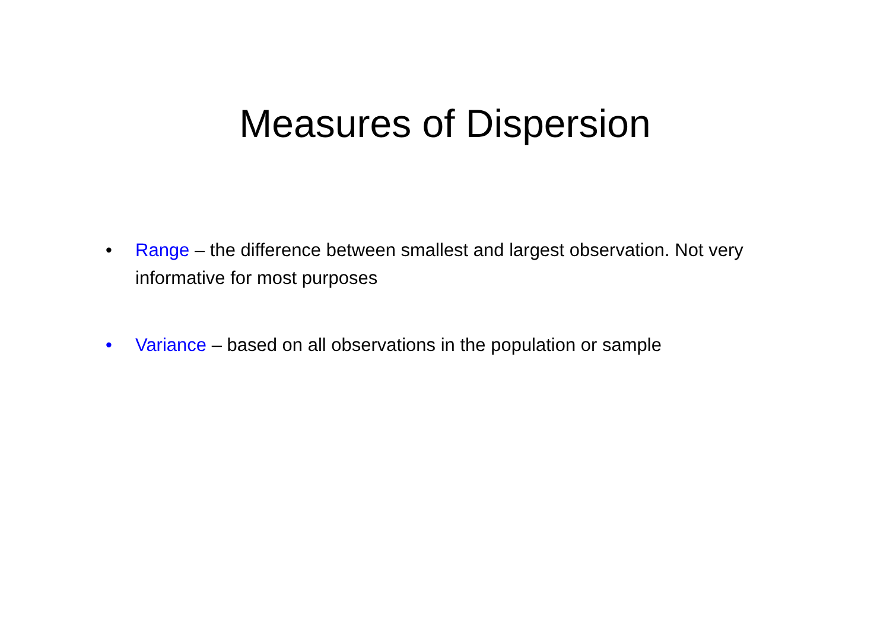Measures of Dispersion
• Range – the difference between smallest and largest observation. Not very informative for most purposes
• Variance – based on all observations in the population or sample